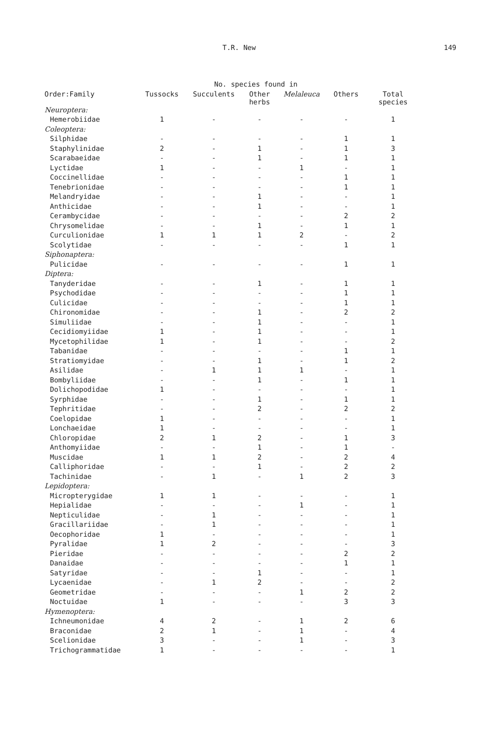T.R. New 149
| | | No. species found in | | | | |
| --- | --- | --- | --- | --- | --- | --- |
| Order:Family | Tussocks | Succulents | Other herbs | Melaleuca | Others | Total species |
| Neuroptera: | | | | | | |
| Hemerobiidae | 1 | - | - | - | - | 1 |
| Coleoptera: | | | | | | |
| Silphidae | - | - | - | - | 1 | 1 |
| Staphylinidae | 2 | - | 1 | - | 1 | 3 |
| Scarabaeidae | - | - | 1 | - | 1 | 1 |
| Lyctidae | 1 | - | - | 1 | - | 1 |
| Coccinellidae | - | - | - | - | 1 | 1 |
| Tenebrionidae | - | - | - | - | 1 | 1 |
| Melandryidae | - | - | 1 | - | - | 1 |
| Anthicidae | - | - | 1 | - | - | 1 |
| Cerambycidae | - | - | - | - | 2 | 2 |
| Chrysomelidae | - | - | 1 | - | 1 | 1 |
| Curculionidae | 1 | 1 | 1 | 2 | - | 2 |
| Scolytidae | - | - | - | - | 1 | 1 |
| Siphonaptera: | | | | | | |
| Pulicidae | - | - | - | - | 1 | 1 |
| Diptera: | | | | | | |
| Tanyderidae | - | - | 1 | - | 1 | 1 |
| Psychodidae | - | - | - | - | 1 | 1 |
| Culicidae | - | - | - | - | 1 | 1 |
| Chironomidae | - | - | 1 | - | 2 | 2 |
| Simuliidae | - | - | 1 | - | - | 1 |
| Cecidiomyiidae | 1 | - | 1 | - | - | 1 |
| Mycetophilidae | 1 | - | 1 | - | - | 2 |
| Tabanidae | - | - | - | - | 1 | 1 |
| Stratiomyidae | - | - | 1 | - | 1 | 2 |
| Asilidae | - | 1 | 1 | 1 | - | 1 |
| Bombyliidae | - | - | 1 | - | 1 | 1 |
| Dolichopodidae | 1 | - | - | - | - | 1 |
| Syrphidae | - | - | 1 | - | 1 | 1 |
| Tephritidae | - | - | 2 | - | 2 | 2 |
| Coelopidae | 1 | - | - | - | - | 1 |
| Lonchaeidae | 1 | - | - | - | - | 1 |
| Chloropidae | 2 | 1 | 2 | - | 1 | 3 |
| Anthomyiidae | - | - | 1 | - | 1 | - |
| Muscidae | 1 | 1 | 2 | - | 2 | 4 |
| Calliphoridae | - | - | 1 | - | 2 | 2 |
| Tachinidae | - | 1 | - | 1 | 2 | 3 |
| Lepidoptera: | | | | | | |
| Micropterygidae | 1 | 1 | - | - | - | 1 |
| Hepialidae | - | - | - | 1 | - | 1 |
| Nepticulidae | - | 1 | - | - | - | 1 |
| Gracillariidae | - | 1 | - | - | - | 1 |
| Oecophoridae | 1 | - | - | - | - | 1 |
| Pyralidae | 1 | 2 | - | - | - | 3 |
| Pieridae | - | - | - | - | 2 | 2 |
| Danaidae | - | - | - | - | 1 | 1 |
| Satyridae | - | - | 1 | - | - | 1 |
| Lycaenidae | - | 1 | 2 | - | - | 2 |
| Geometridae | - | - | - | 1 | 2 | 2 |
| Noctuidae | 1 | - | - | - | 3 | 3 |
| Hymenoptera: | | | | | | |
| Ichneumonidae | 4 | 2 | - | 1 | 2 | 6 |
| Braconidae | 2 | 1 | - | 1 | - | 4 |
| Scelionidae | 3 | - | - | 1 | - | 3 |
| Trichogrammatidae | 1 | - | - | - | - | 1 |